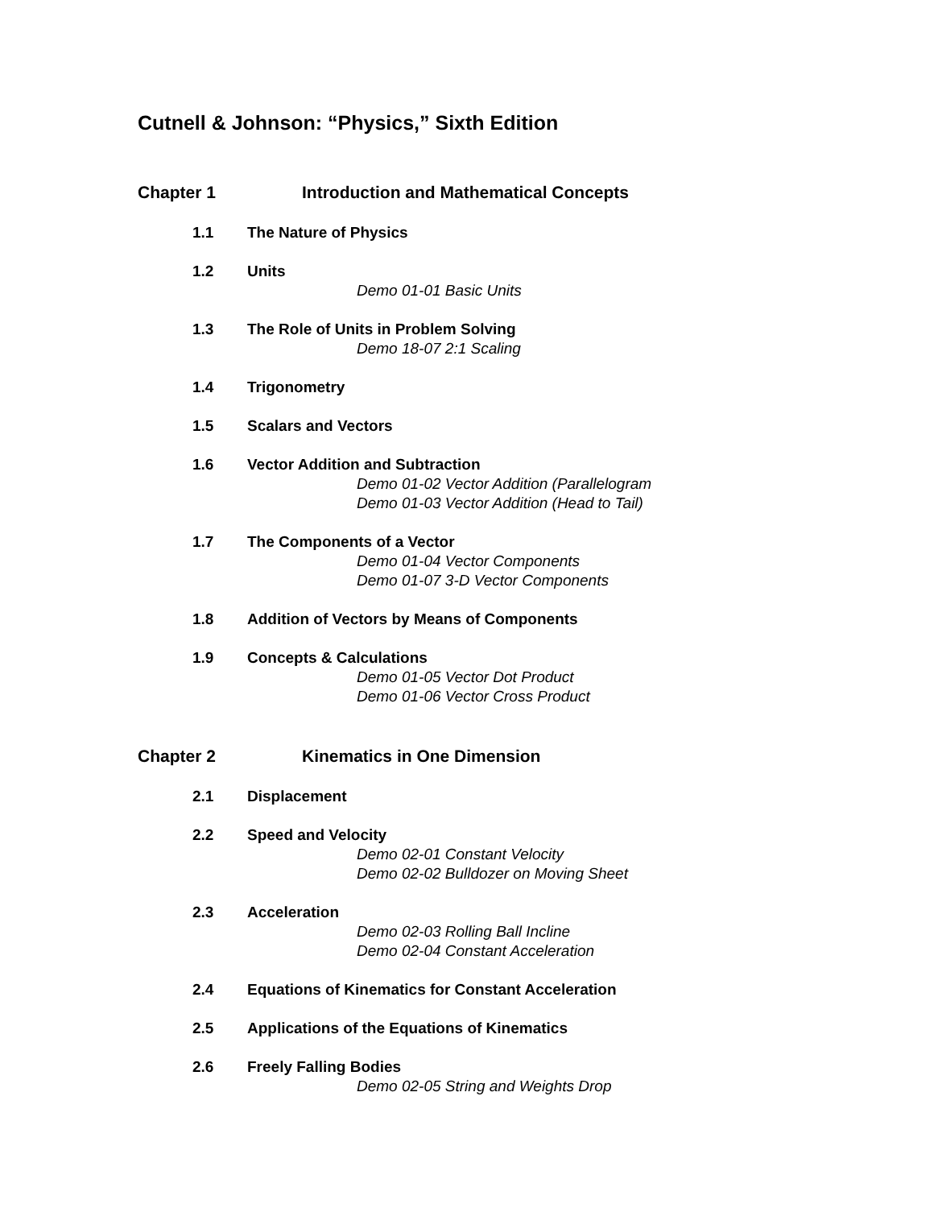Cutnell & Johnson: “Physics,” Sixth Edition
Chapter 1 Introduction and Mathematical Concepts
1.1 The Nature of Physics
1.2 Units
Demo 01-01 Basic Units
1.3 The Role of Units in Problem Solving
Demo 18-07 2:1 Scaling
1.4 Trigonometry
1.5 Scalars and Vectors
1.6 Vector Addition and Subtraction
Demo 01-02 Vector Addition (Parallelogram
Demo 01-03 Vector Addition (Head to Tail)
1.7 The Components of a Vector
Demo 01-04 Vector Components
Demo 01-07 3-D Vector Components
1.8 Addition of Vectors by Means of Components
1.9 Concepts & Calculations
Demo 01-05 Vector Dot Product
Demo 01-06 Vector Cross Product
Chapter 2 Kinematics in One Dimension
2.1 Displacement
2.2 Speed and Velocity
Demo 02-01 Constant Velocity
Demo 02-02 Bulldozer on Moving Sheet
2.3 Acceleration
Demo 02-03 Rolling Ball Incline
Demo 02-04 Constant Acceleration
2.4 Equations of Kinematics for Constant Acceleration
2.5 Applications of the Equations of Kinematics
2.6 Freely Falling Bodies
Demo 02-05 String and Weights Drop